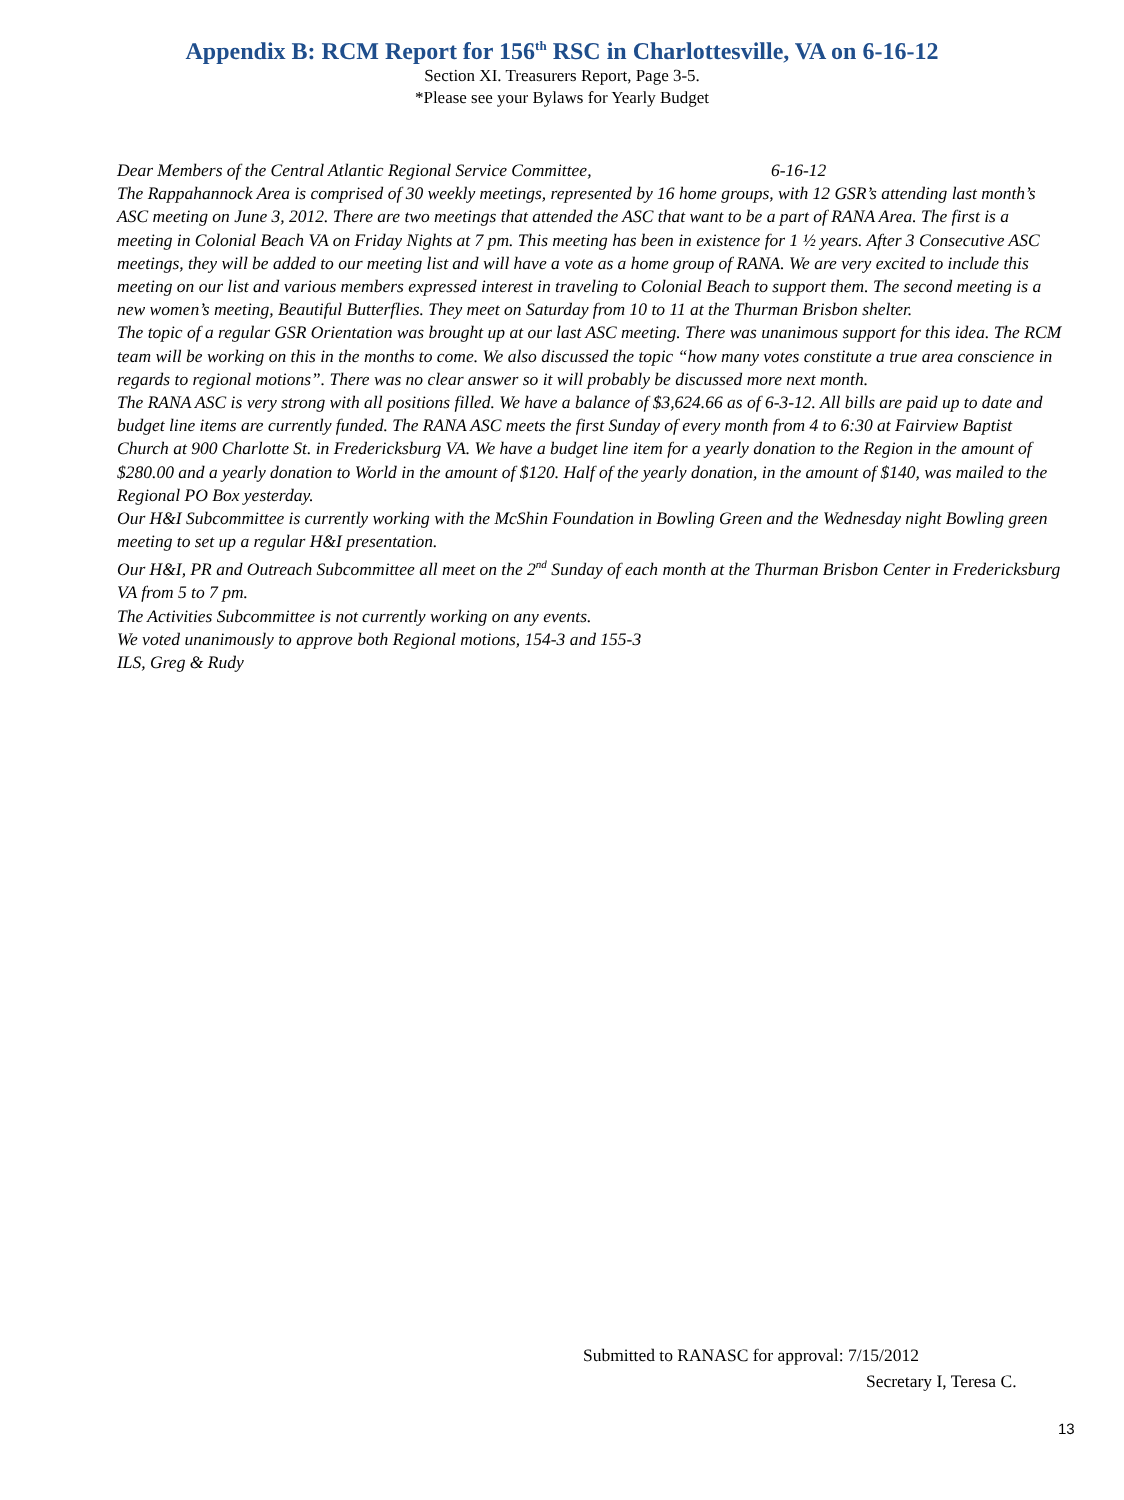Appendix B: RCM Report for 156<sup>th</sup> RSC in Charlottesville, VA on 6-16-12
Section XI. Treasurers Report, Page 3-5.
*Please see your Bylaws for Yearly Budget
Dear Members of the Central Atlantic Regional Service Committee, 6-16-12
The Rappahannock Area is comprised of 30 weekly meetings, represented by 16 home groups, with 12 GSR’s attending last month’s ASC meeting on June 3, 2012. There are two meetings that attended the ASC that want to be a part of RANA Area. The first is a meeting in Colonial Beach VA on Friday Nights at 7 pm. This meeting has been in existence for 1 ½ years. After 3 Consecutive ASC meetings, they will be added to our meeting list and will have a vote as a home group of RANA. We are very excited to include this meeting on our list and various members expressed interest in traveling to Colonial Beach to support them. The second meeting is a new women’s meeting, Beautiful Butterflies. They meet on Saturday from 10 to 11 at the Thurman Brisbon shelter.
The topic of a regular GSR Orientation was brought up at our last ASC meeting. There was unanimous support for this idea. The RCM team will be working on this in the months to come. We also discussed the topic “how many votes constitute a true area conscience in regards to regional motions”. There was no clear answer so it will probably be discussed more next month.
The RANA ASC is very strong with all positions filled. We have a balance of $3,624.66 as of 6-3-12. All bills are paid up to date and budget line items are currently funded. The RANA ASC meets the first Sunday of every month from 4 to 6:30 at Fairview Baptist Church at 900 Charlotte St. in Fredericksburg VA. We have a budget line item for a yearly donation to the Region in the amount of $280.00 and a yearly donation to World in the amount of $120. Half of the yearly donation, in the amount of $140, was mailed to the Regional PO Box yesterday.
Our H&I Subcommittee is currently working with the McShin Foundation in Bowling Green and the Wednesday night Bowling green meeting to set up a regular H&I presentation.
Our H&I, PR and Outreach Subcommittee all meet on the 2<sup>nd</sup> Sunday of each month at the Thurman Brisbon Center in Fredericksburg VA from 5 to 7 pm.
The Activities Subcommittee is not currently working on any events.
We voted unanimously to approve both Regional motions, 154-3 and 155-3
ILS, Greg & Rudy
Submitted to RANASC for approval: 7/15/2012
Secretary I, Teresa C.
13